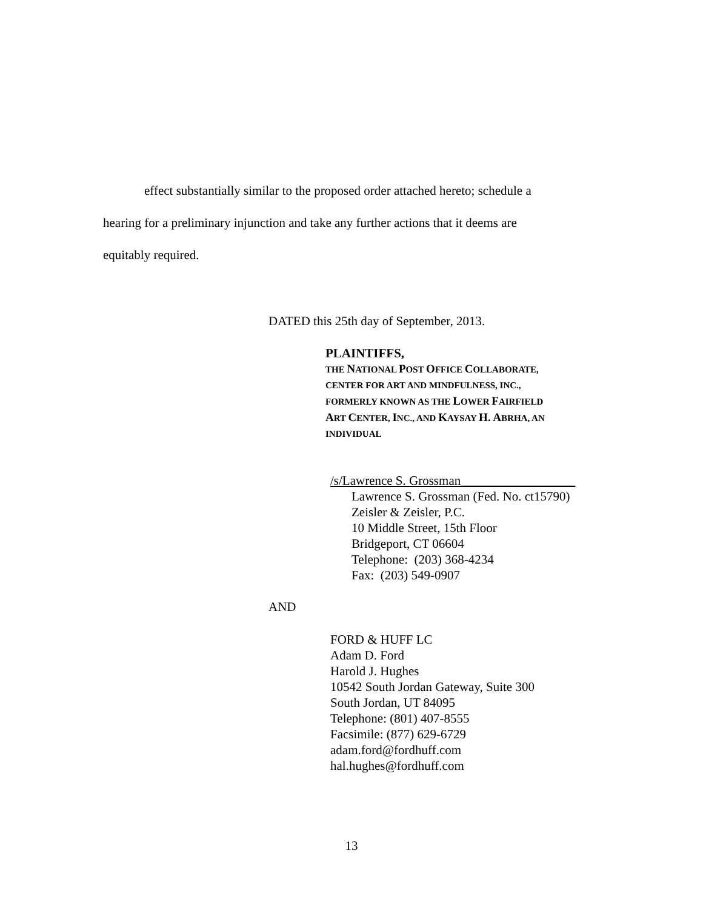effect substantially similar to the proposed order attached hereto; schedule a
hearing for a preliminary injunction and take any further actions that it deems are
equitably required.
DATED this 25th day of September, 2013.
PLAINTIFFS,
THE NATIONAL POST OFFICE COLLABORATE,
CENTER FOR ART AND MINDFULNESS, INC.,
FORMERLY KNOWN AS THE LOWER FAIRFIELD
ART CENTER, INC., AND KAYSAY H. ABRHA, AN
INDIVIDUAL
/s/Lawrence S. Grossman__________________
Lawrence S. Grossman (Fed. No. ct15790)
Zeisler & Zeisler, P.C.
10 Middle Street, 15th Floor
Bridgeport, CT 06604
Telephone: (203) 368-4234
Fax: (203) 549-0907
AND
FORD & HUFF LC
Adam D. Ford
Harold J. Hughes
10542 South Jordan Gateway, Suite 300
South Jordan, UT 84095
Telephone: (801) 407-8555
Facsimile: (877) 629-6729
adam.ford@fordhuff.com
hal.hughes@fordhuff.com
13